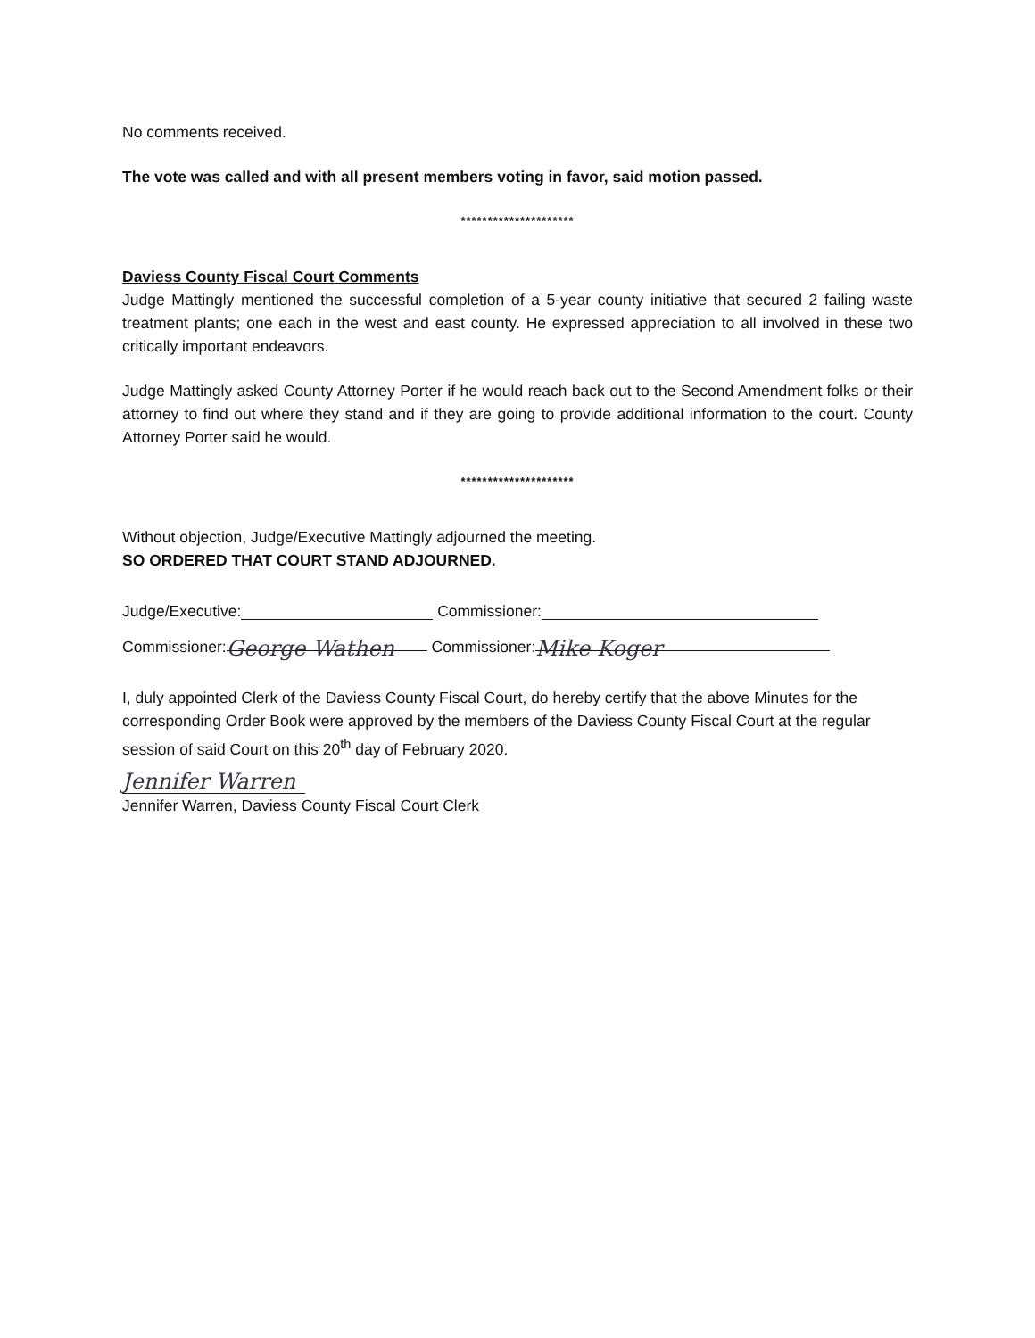No comments received.
The vote was called and with all present members voting in favor, said motion passed.
*********************
Daviess County Fiscal Court Comments
Judge Mattingly mentioned the successful completion of a 5-year county initiative that secured 2 failing waste treatment plants; one each in the west and east county. He expressed appreciation to all involved in these two critically important endeavors.
Judge Mattingly asked County Attorney Porter if he would reach back out to the Second Amendment folks or their attorney to find out where they stand and if they are going to provide additional information to the court. County Attorney Porter said he would.
*********************
Without objection, Judge/Executive Mattingly adjourned the meeting.
SO ORDERED THAT COURT STAND ADJOURNED.
Judge/Executive: Commissioner:
Commissioner: George Wathen Commissioner: Mike Koger
I, duly appointed Clerk of the Daviess County Fiscal Court, do hereby certify that the above Minutes for the corresponding Order Book were approved by the members of the Daviess County Fiscal Court at the regular session of said Court on this 20<sup>th</sup> day of February 2020.
Jennifer Warren
Jennifer Warren, Daviess County Fiscal Court Clerk